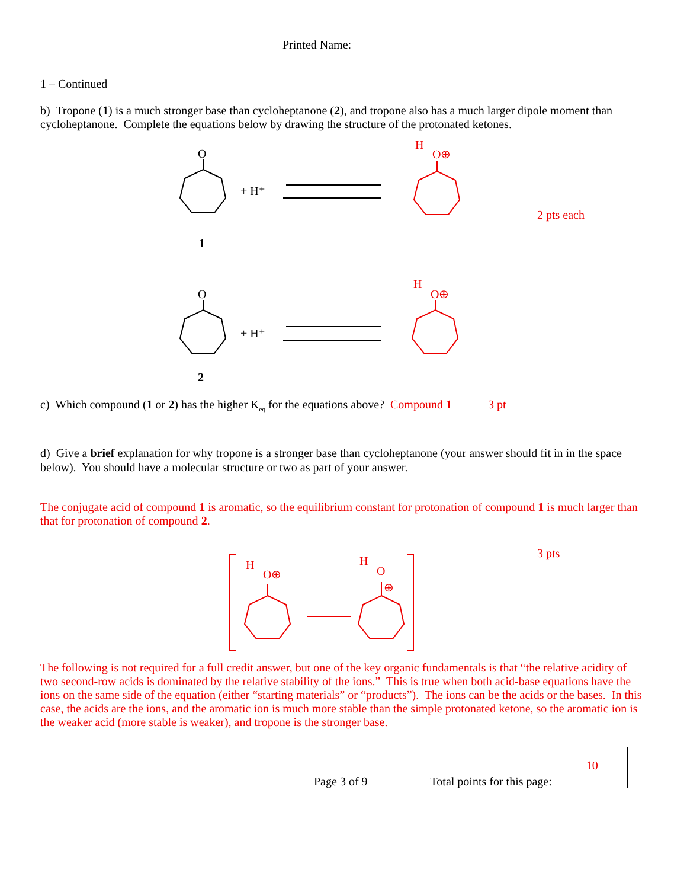Printed Name:
1 – Continued
b) Tropone (1) is a much stronger base than cycloheptanone (2), and tropone also has a much larger dipole moment than cycloheptanone. Complete the equations below by drawing the structure of the protonated ketones.
O
+ H⁺
1
O
+ H⁺
2
H
O⊕
H
O⊕
2 pts each
c) Which compound (1 or 2) has the higher K<sub>eq</sub> for the equations above? Compound 1 3 pt
d) Give a brief explanation for why tropone is a stronger base than cycloheptanone (your answer should fit in in the space below). You should have a molecular structure or two as part of your answer.
The conjugate acid of compound 1 is aromatic, so the equilibrium constant for protonation of compound 1 is much larger than that for protonation of compound 2.
H
O⊕
H
O
⊕
3 pts
The following is not required for a full credit answer, but one of the key organic fundamentals is that “the relative acidity of two second-row acids is dominated by the relative stability of the ions.” This is true when both acid-base equations have the ions on the same side of the equation (either “starting materials” or “products”). The ions can be the acids or the bases. In this case, the acids are the ions, and the aromatic ion is much more stable than the simple protonated ketone, so the aromatic ion is the weaker acid (more stable is weaker), and tropone is the stronger base.
Page 3 of 9 Total points for this page:
10